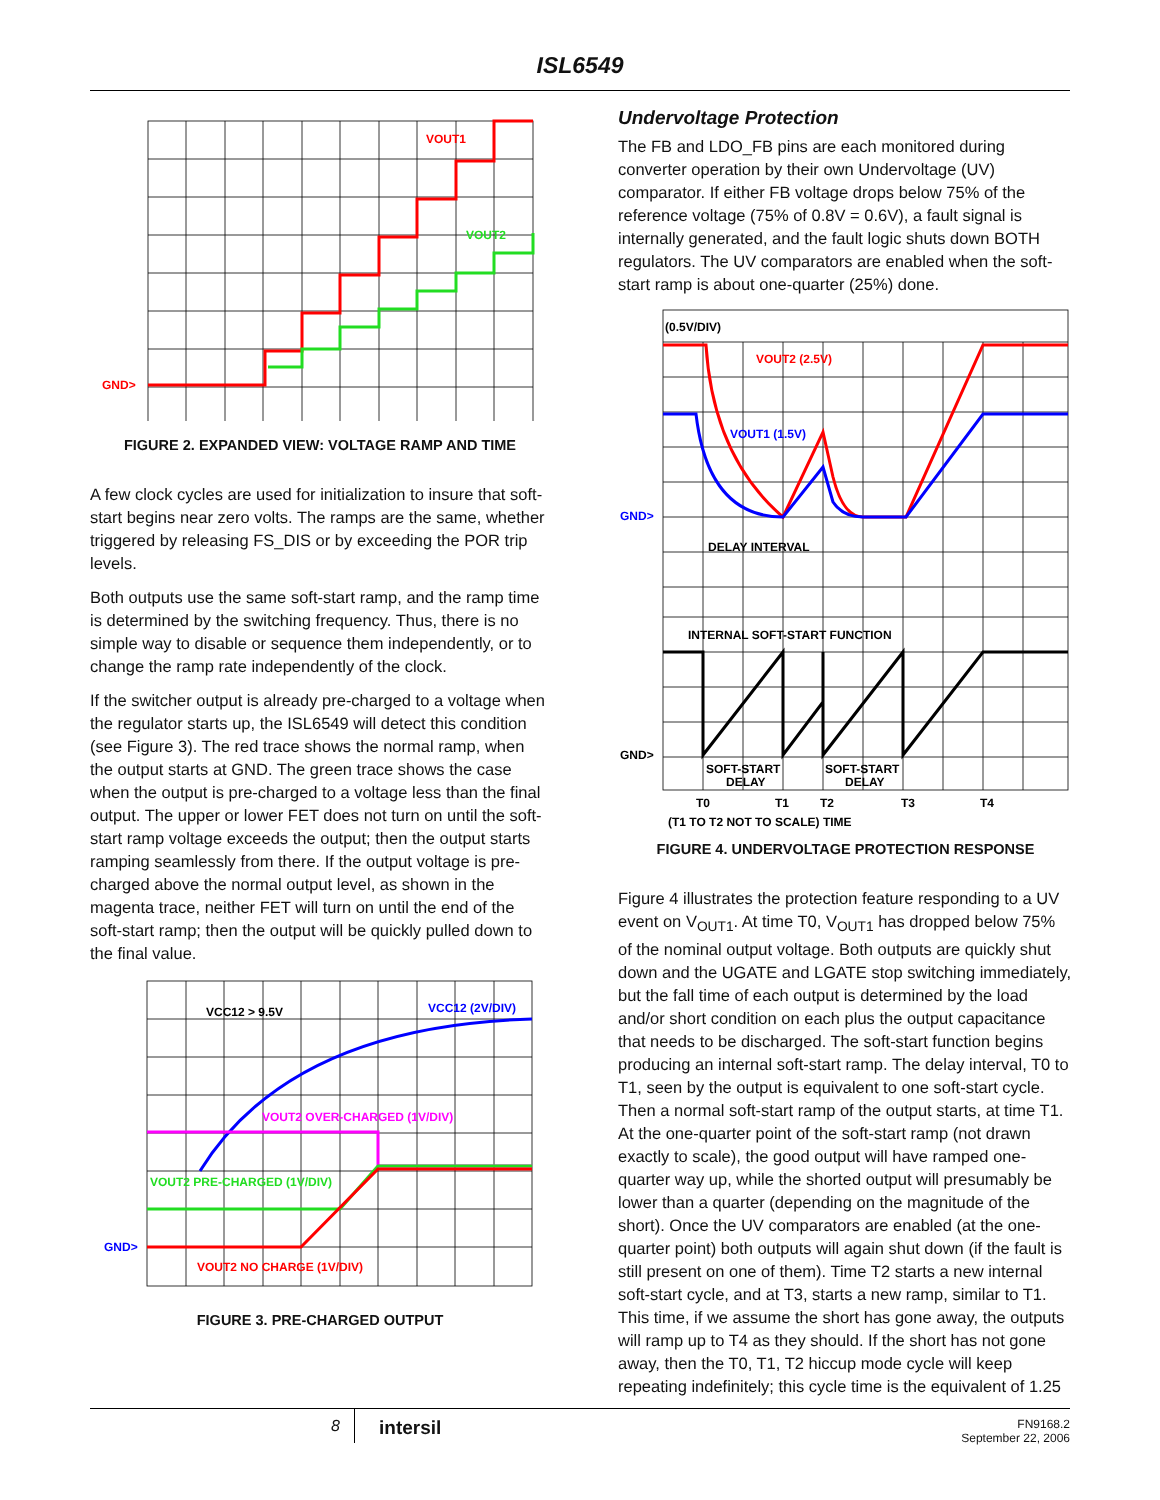ISL6549
VOUT1
VOUT2
GND>
FIGURE 2. EXPANDED VIEW: VOLTAGE RAMP AND TIME
A few clock cycles are used for initialization to insure that soft-start begins near zero volts. The ramps are the same, whether triggered by releasing FS_DIS or by exceeding the POR trip levels.
Both outputs use the same soft-start ramp, and the ramp time is determined by the switching frequency. Thus, there is no simple way to disable or sequence them independently, or to change the ramp rate independently of the clock.
If the switcher output is already pre-charged to a voltage when the regulator starts up, the ISL6549 will detect this condition (see Figure 3). The red trace shows the normal ramp, when the output starts at GND. The green trace shows the case when the output is pre-charged to a voltage less than the final output. The upper or lower FET does not turn on until the soft-start ramp voltage exceeds the output; then the output starts ramping seamlessly from there. If the output voltage is pre-charged above the normal output level, as shown in the magenta trace, neither FET will turn on until the end of the soft-start ramp; then the output will be quickly pulled down to the final value.
VCC12 > 9.5V
VCC12 (2V/DIV)
VOUT2 OVER-CHARGED (1V/DIV)
VOUT2 PRE-CHARGED (1V/DIV)
GND>
VOUT2 NO CHARGE (1V/DIV)
FIGURE 3. PRE-CHARGED OUTPUT
Undervoltage Protection
The FB and LDO_FB pins are each monitored during converter operation by their own Undervoltage (UV) comparator. If either FB voltage drops below 75% of the reference voltage (75% of 0.8V = 0.6V), a fault signal is internally generated, and the fault logic shuts down BOTH regulators. The UV comparators are enabled when the soft-start ramp is about one-quarter (25%) done.
(0.5V/DIV)
VOUT2 (2.5V)
VOUT1 (1.5V)
GND>
DELAY INTERVAL
INTERNAL SOFT-START FUNCTION
GND>
SOFT-START
DELAY
SOFT-START
DELAY
T0
T1
T2
T3
T4
(T1 TO T2 NOT TO SCALE) TIME
FIGURE 4. UNDERVOLTAGE PROTECTION RESPONSE
Figure 4 illustrates the protection feature responding to a UV event on V<sub>OUT1</sub>. At time T0, V<sub>OUT1</sub> has dropped below 75% of the nominal output voltage. Both outputs are quickly shut down and the UGATE and LGATE stop switching immediately, but the fall time of each output is determined by the load and/or short condition on each plus the output capacitance that needs to be discharged. The soft-start function begins producing an internal soft-start ramp. The delay interval, T0 to T1, seen by the output is equivalent to one soft-start cycle. Then a normal soft-start ramp of the output starts, at time T1. At the one-quarter point of the soft-start ramp (not drawn exactly to scale), the good output will have ramped one-quarter way up, while the shorted output will presumably be lower than a quarter (depending on the magnitude of the short). Once the UV comparators are enabled (at the one-quarter point) both outputs will again shut down (if the fault is still present on one of them). Time T2 starts a new internal soft-start cycle, and at T3, starts a new ramp, similar to T1. This time, if we assume the short has gone away, the outputs will ramp up to T4 as they should. If the short has not gone away, then the T0, T1, T2 hiccup mode cycle will keep repeating indefinitely; this cycle time is the equivalent of 1.25
8
intersil
FN9168.2
September 22, 2006